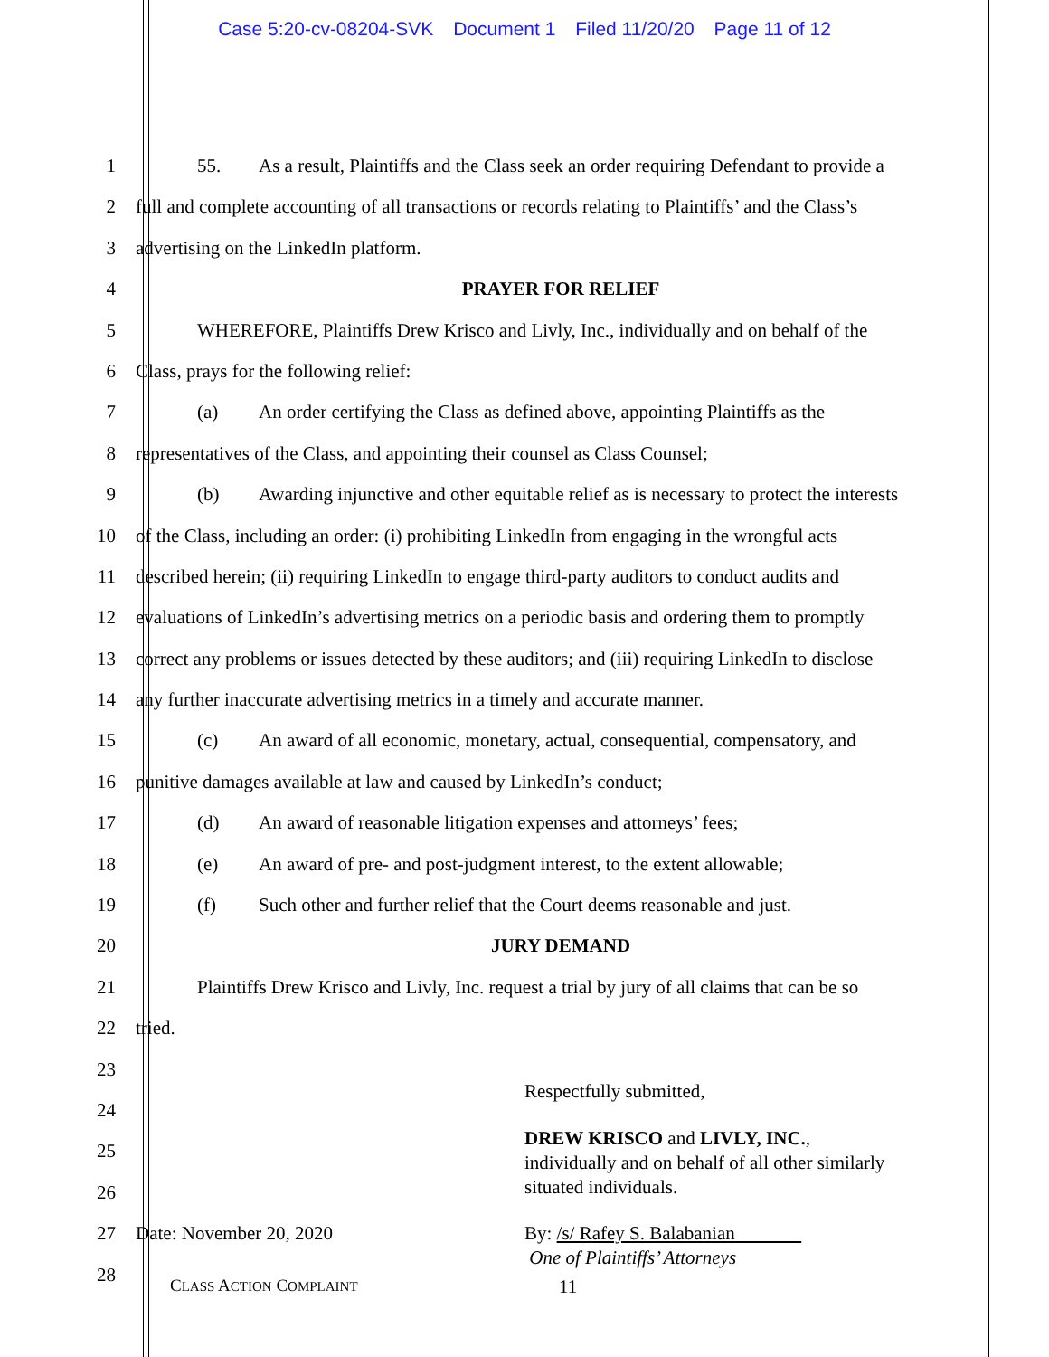Case 5:20-cv-08204-SVK Document 1 Filed 11/20/20 Page 11 of 12
1 55. As a result, Plaintiffs and the Class seek an order requiring Defendant to provide a
2 full and complete accounting of all transactions or records relating to Plaintiffs’ and the Class’s
3 advertising on the LinkedIn platform.
4 PRAYER FOR RELIEF
5 WHEREFORE, Plaintiffs Drew Krisco and Livly, Inc., individually and on behalf of the
6 Class, prays for the following relief:
7 (a) An order certifying the Class as defined above, appointing Plaintiffs as the
8 representatives of the Class, and appointing their counsel as Class Counsel;
9 (b) Awarding injunctive and other equitable relief as is necessary to protect the interests
10 of the Class, including an order: (i) prohibiting LinkedIn from engaging in the wrongful acts
11 described herein; (ii) requiring LinkedIn to engage third-party auditors to conduct audits and
12 evaluations of LinkedIn’s advertising metrics on a periodic basis and ordering them to promptly
13 correct any problems or issues detected by these auditors; and (iii) requiring LinkedIn to disclose
14 any further inaccurate advertising metrics in a timely and accurate manner.
15 (c) An award of all economic, monetary, actual, consequential, compensatory, and
16 punitive damages available at law and caused by LinkedIn’s conduct;
17 (d) An award of reasonable litigation expenses and attorneys’ fees;
18 (e) An award of pre- and post-judgment interest, to the extent allowable;
19 (f) Such other and further relief that the Court deems reasonable and just.
20 JURY DEMAND
21 Plaintiffs Drew Krisco and Livly, Inc. request a trial by jury of all claims that can be so
22 tried.
23
24
25
26
27 Date: November 20, 2020
28
Respectfully submitted,
DREW KRISCO and LIVLY, INC.,
individually and on behalf of all other similarly
situated individuals.
By: /s/ Rafey S. Balabanian
One of Plaintiffs’ Attorneys
CLASS ACTION COMPLAINT 11